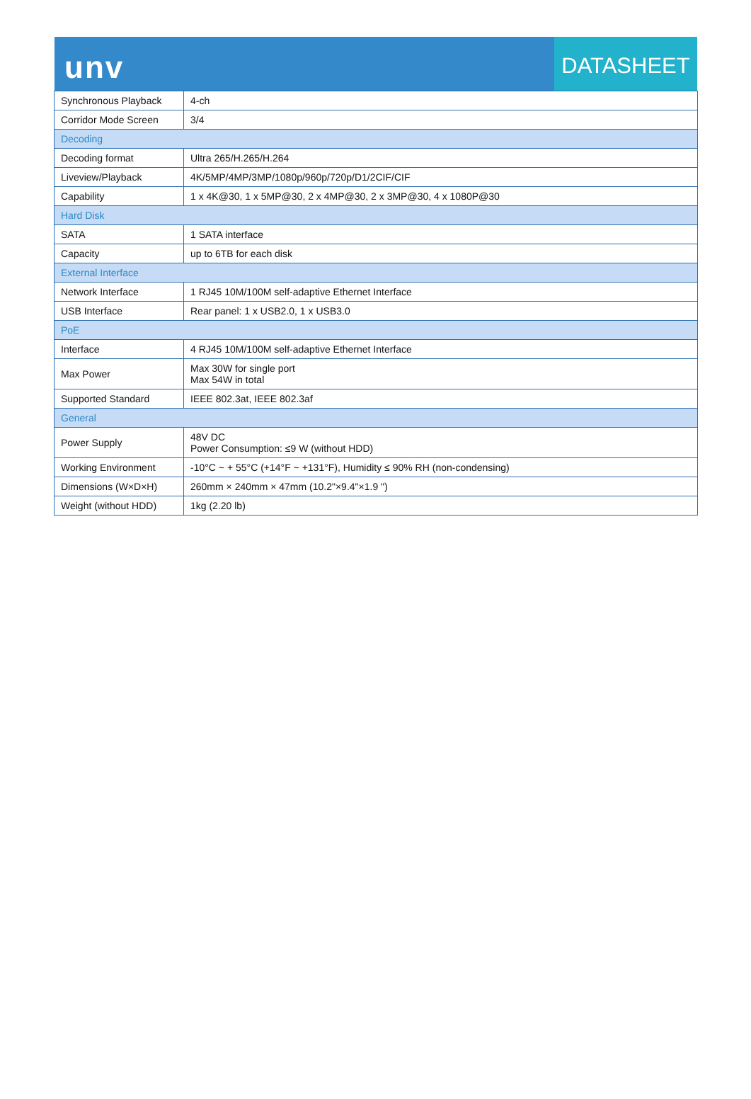unv
DATASHEET
| Synchronous Playback | 4-ch |
| Corridor Mode Screen | 3/4 |
| Decoding | |
| Decoding format | Ultra 265/H.265/H.264 |
| Liveview/Playback | 4K/5MP/4MP/3MP/1080p/960p/720p/D1/2CIF/CIF |
| Capability | 1 x 4K@30, 1 x 5MP@30, 2 x 4MP@30, 2 x 3MP@30, 4 x 1080P@30 |
| Hard Disk | |
| SATA | 1 SATA interface |
| Capacity | up to 6TB for each disk |
| External Interface | |
| Network Interface | 1 RJ45 10M/100M self-adaptive Ethernet Interface |
| USB Interface | Rear panel: 1 x USB2.0, 1 x USB3.0 |
| PoE | |
| Interface | 4 RJ45 10M/100M self-adaptive Ethernet Interface |
| Max Power | Max 30W for single port Max 54W in total |
| Supported Standard | IEEE 802.3at, IEEE 802.3af |
| General | |
| Power Supply | 48V DC Power Consumption: ≤9 W (without HDD) |
| Working Environment | -10°C ~ + 55°C (+14°F ~ +131°F), Humidity ≤ 90% RH (non-condensing) |
| Dimensions (W×D×H) | 260mm × 240mm × 47mm (10.2"×9.4"×1.9 ") |
| Weight (without HDD) | 1kg (2.20 lb) |